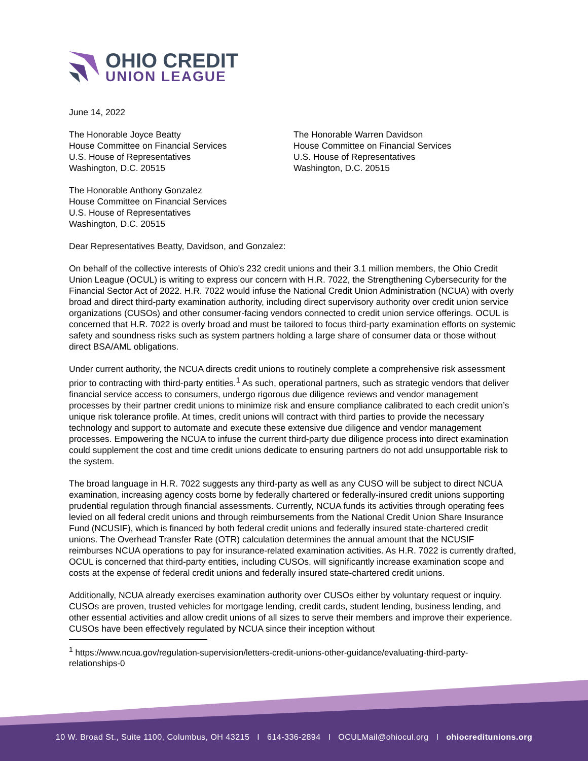OHIO CREDIT
UNION LEAGUE
June 14, 2022
The Honorable Joyce Beatty
House Committee on Financial Services
U.S. House of Representatives
Washington, D.C. 20515
The Honorable Warren Davidson
House Committee on Financial Services
U.S. House of Representatives
Washington, D.C. 20515
The Honorable Anthony Gonzalez
House Committee on Financial Services
U.S. House of Representatives
Washington, D.C. 20515
Dear Representatives Beatty, Davidson, and Gonzalez:
On behalf of the collective interests of Ohio's 232 credit unions and their 3.1 million members, the Ohio Credit Union League (OCUL) is writing to express our concern with H.R. 7022, the Strengthening Cybersecurity for the Financial Sector Act of 2022. H.R. 7022 would infuse the National Credit Union Administration (NCUA) with overly broad and direct third-party examination authority, including direct supervisory authority over credit union service organizations (CUSOs) and other consumer-facing vendors connected to credit union service offerings. OCUL is concerned that H.R. 7022 is overly broad and must be tailored to focus third-party examination efforts on systemic safety and soundness risks such as system partners holding a large share of consumer data or those without direct BSA/AML obligations.
Under current authority, the NCUA directs credit unions to routinely complete a comprehensive risk assessment prior to contracting with third-party entities.<sup>1</sup> As such, operational partners, such as strategic vendors that deliver financial service access to consumers, undergo rigorous due diligence reviews and vendor management processes by their partner credit unions to minimize risk and ensure compliance calibrated to each credit union’s unique risk tolerance profile. At times, credit unions will contract with third parties to provide the necessary technology and support to automate and execute these extensive due diligence and vendor management processes. Empowering the NCUA to infuse the current third-party due diligence process into direct examination could supplement the cost and time credit unions dedicate to ensuring partners do not add unsupportable risk to the system.
The broad language in H.R. 7022 suggests any third-party as well as any CUSO will be subject to direct NCUA examination, increasing agency costs borne by federally chartered or federally-insured credit unions supporting prudential regulation through financial assessments. Currently, NCUA funds its activities through operating fees levied on all federal credit unions and through reimbursements from the National Credit Union Share Insurance Fund (NCUSIF), which is financed by both federal credit unions and federally insured state-chartered credit unions. The Overhead Transfer Rate (OTR) calculation determines the annual amount that the NCUSIF reimburses NCUA operations to pay for insurance-related examination activities. As H.R. 7022 is currently drafted, OCUL is concerned that third-party entities, including CUSOs, will significantly increase examination scope and costs at the expense of federal credit unions and federally insured state-chartered credit unions.
Additionally, NCUA already exercises examination authority over CUSOs either by voluntary request or inquiry. CUSOs are proven, trusted vehicles for mortgage lending, credit cards, student lending, business lending, and other essential activities and allow credit unions of all sizes to serve their members and improve their experience. CUSOs have been effectively regulated by NCUA since their inception without
<sup>1</sup> https://www.ncua.gov/regulation-supervision/letters-credit-unions-other-guidance/evaluating-third-party-relationships-0
10 W. Broad St., Suite 1100, Columbus, OH 43215 I 614-336-2894 I OCULMail@ohiocul.org I ohiocreditunions.org